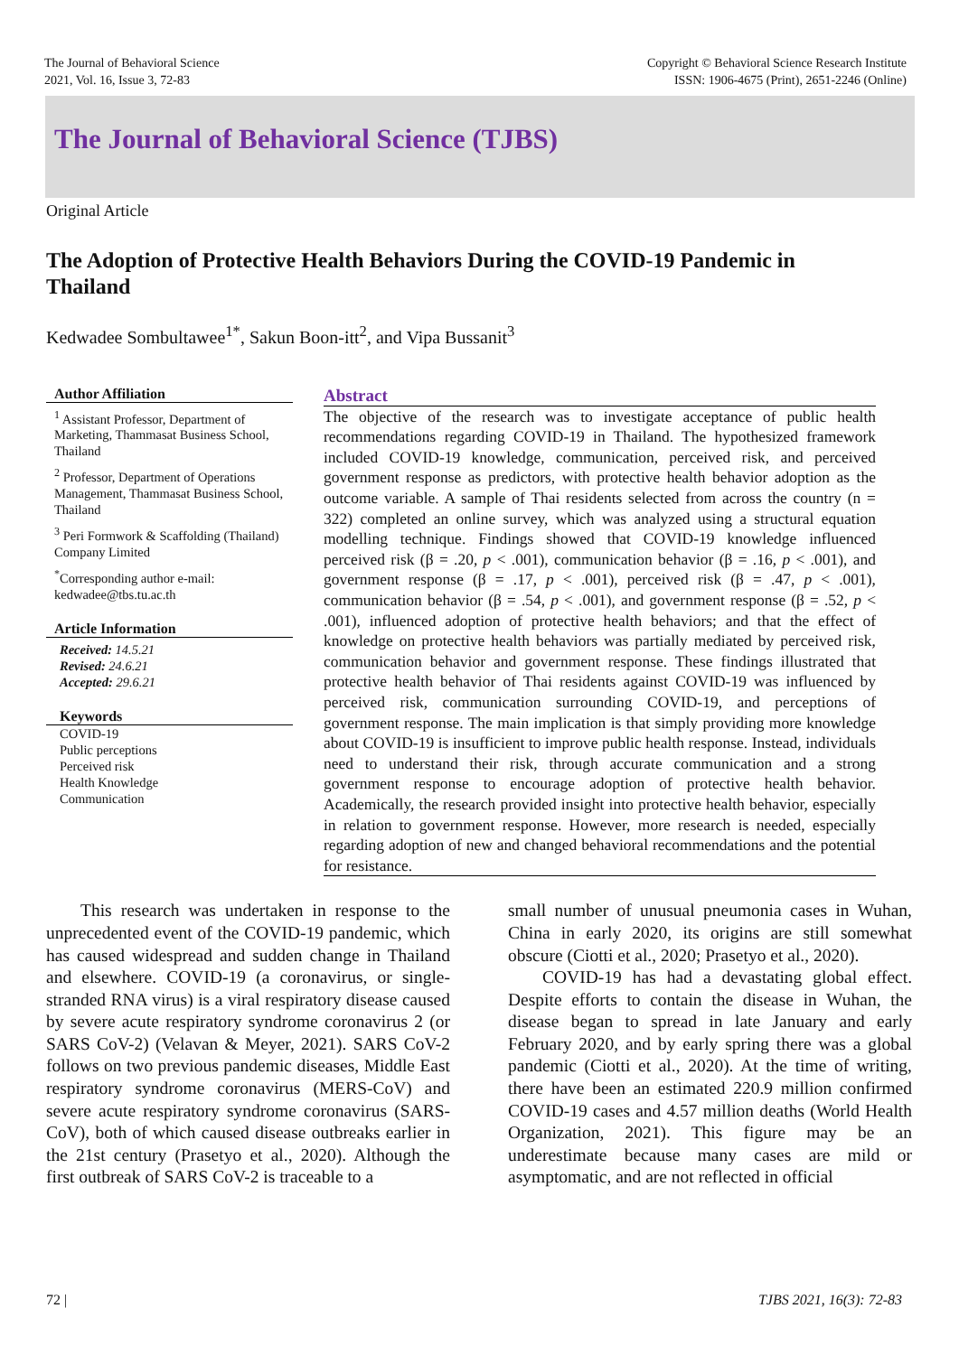The Journal of Behavioral Science
2021, Vol. 16, Issue 3, 72-83
Copyright © Behavioral Science Research Institute
ISSN: 1906-4675 (Print), 2651-2246 (Online)
The Journal of Behavioral Science (TJBS)
Original Article
The Adoption of Protective Health Behaviors During the COVID-19 Pandemic in Thailand
Kedwadee Sombultawee<sup>1*</sup>, Sakun Boon-itt<sup>2</sup>, and Vipa Bussanit<sup>3</sup>
Author Affiliation
<sup>1</sup> Assistant Professor, Department of Marketing, Thammasat Business School, Thailand
<sup>2</sup> Professor, Department of Operations Management, Thammasat Business School, Thailand
<sup>3</sup> Peri Formwork & Scaffolding (Thailand) Company Limited
<sup>*</sup> Corresponding author e-mail: kedwadee@tbs.tu.ac.th
Article Information
Received: 14.5.21
Revised: 24.6.21
Accepted: 29.6.21
Keywords
COVID-19
Public perceptions
Perceived risk
Health Knowledge
Communication
Abstract
The objective of the research was to investigate acceptance of public health recommendations regarding COVID-19 in Thailand. The hypothesized framework included COVID-19 knowledge, communication, perceived risk, and perceived government response as predictors, with protective health behavior adoption as the outcome variable. A sample of Thai residents selected from across the country (n = 322) completed an online survey, which was analyzed using a structural equation modelling technique. Findings showed that COVID-19 knowledge influenced perceived risk (β = .20, p < .001), communication behavior (β = .16, p < .001), and government response (β = .17, p < .001), perceived risk (β = .47, p < .001), communication behavior (β = .54, p < .001), and government response (β = .52, p < .001), influenced adoption of protective health behaviors; and that the effect of knowledge on protective health behaviors was partially mediated by perceived risk, communication behavior and government response. These findings illustrated that protective health behavior of Thai residents against COVID-19 was influenced by perceived risk, communication surrounding COVID-19, and perceptions of government response. The main implication is that simply providing more knowledge about COVID-19 is insufficient to improve public health response. Instead, individuals need to understand their risk, through accurate communication and a strong government response to encourage adoption of protective health behavior. Academically, the research provided insight into protective health behavior, especially in relation to government response. However, more research is needed, especially regarding adoption of new and changed behavioral recommendations and the potential for resistance.
This research was undertaken in response to the unprecedented event of the COVID-19 pandemic, which has caused widespread and sudden change in Thailand and elsewhere. COVID-19 (a coronavirus, or single-stranded RNA virus) is a viral respiratory disease caused by severe acute respiratory syndrome coronavirus 2 (or SARS CoV-2) (Velavan & Meyer, 2021). SARS CoV-2 follows on two previous pandemic diseases, Middle East respiratory syndrome coronavirus (MERS-CoV) and severe acute respiratory syndrome coronavirus (SARS-CoV), both of which caused disease outbreaks earlier in the 21st century (Prasetyo et al., 2020). Although the first outbreak of SARS CoV-2 is traceable to a
small number of unusual pneumonia cases in Wuhan, China in early 2020, its origins are still somewhat obscure (Ciotti et al., 2020; Prasetyo et al., 2020).
COVID-19 has had a devastating global effect. Despite efforts to contain the disease in Wuhan, the disease began to spread in late January and early February 2020, and by early spring there was a global pandemic (Ciotti et al., 2020). At the time of writing, there have been an estimated 220.9 million confirmed COVID-19 cases and 4.57 million deaths (World Health Organization, 2021). This figure may be an underestimate because many cases are mild or asymptomatic, and are not reflected in official
72 | TJBS 2021, 16(3): 72-83